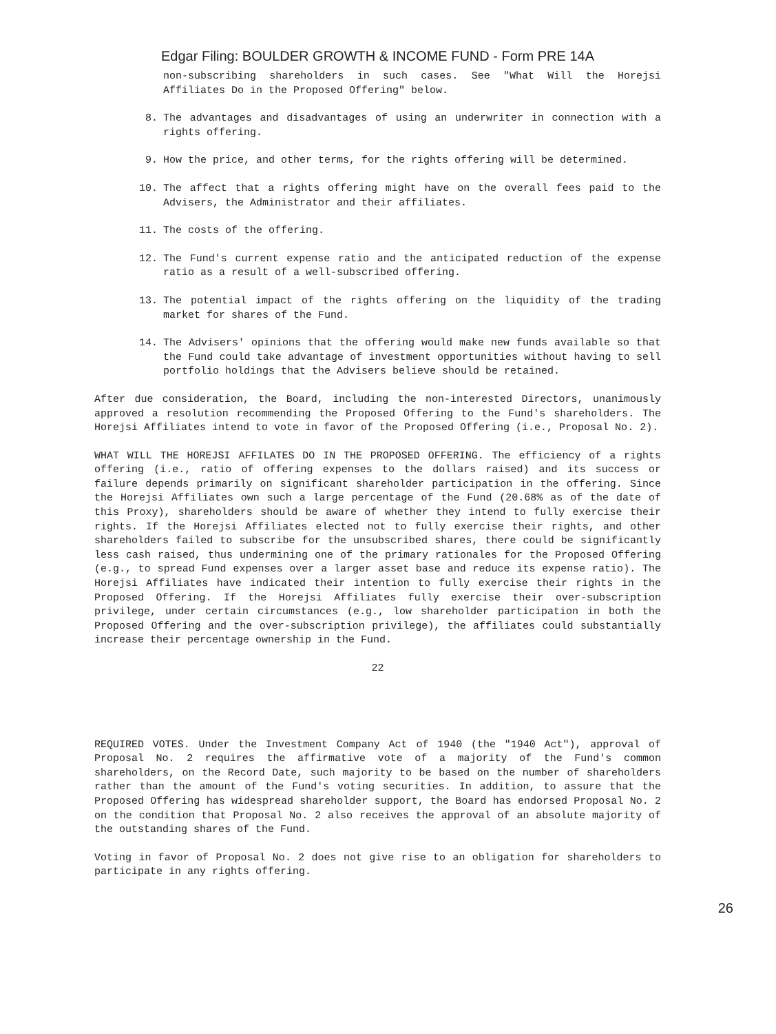Edgar Filing: BOULDER GROWTH & INCOME FUND - Form PRE 14A
non-subscribing shareholders in such cases. See "What Will the Horejsi Affiliates Do in the Proposed Offering" below.
8. The advantages and disadvantages of using an underwriter in connection with a rights offering.
9. How the price, and other terms, for the rights offering will be determined.
10. The affect that a rights offering might have on the overall fees paid to the Advisers, the Administrator and their affiliates.
11. The costs of the offering.
12. The Fund's current expense ratio and the anticipated reduction of the expense ratio as a result of a well-subscribed offering.
13. The potential impact of the rights offering on the liquidity of the trading market for shares of the Fund.
14. The Advisers' opinions that the offering would make new funds available so that the Fund could take advantage of investment opportunities without having to sell portfolio holdings that the Advisers believe should be retained.
After due consideration, the Board, including the non-interested Directors, unanimously approved a resolution recommending the Proposed Offering to the Fund's shareholders. The Horejsi Affiliates intend to vote in favor of the Proposed Offering (i.e., Proposal No. 2).
WHAT WILL THE HOREJSI AFFILATES DO IN THE PROPOSED OFFERING. The efficiency of a rights offering (i.e., ratio of offering expenses to the dollars raised) and its success or failure depends primarily on significant shareholder participation in the offering. Since the Horejsi Affiliates own such a large percentage of the Fund (20.68% as of the date of this Proxy), shareholders should be aware of whether they intend to fully exercise their rights. If the Horejsi Affiliates elected not to fully exercise their rights, and other shareholders failed to subscribe for the unsubscribed shares, there could be significantly less cash raised, thus undermining one of the primary rationales for the Proposed Offering (e.g., to spread Fund expenses over a larger asset base and reduce its expense ratio). The Horejsi Affiliates have indicated their intention to fully exercise their rights in the Proposed Offering. If the Horejsi Affiliates fully exercise their over-subscription privilege, under certain circumstances (e.g., low shareholder participation in both the Proposed Offering and the over-subscription privilege), the affiliates could substantially increase their percentage ownership in the Fund.
22
REQUIRED VOTES. Under the Investment Company Act of 1940 (the "1940 Act"), approval of Proposal No. 2 requires the affirmative vote of a majority of the Fund's common shareholders, on the Record Date, such majority to be based on the number of shareholders rather than the amount of the Fund's voting securities. In addition, to assure that the Proposed Offering has widespread shareholder support, the Board has endorsed Proposal No. 2 on the condition that Proposal No. 2 also receives the approval of an absolute majority of the outstanding shares of the Fund.
Voting in favor of Proposal No. 2 does not give rise to an obligation for shareholders to participate in any rights offering.
26